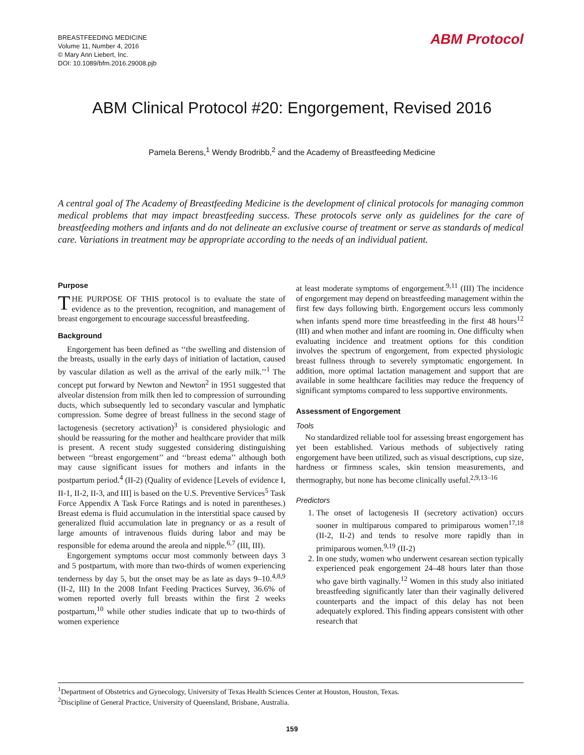BREASTFEEDING MEDICINE
Volume 11, Number 4, 2016
© Mary Ann Liebert, Inc.
DOI: 10.1089/bfm.2016.29008.pjb
ABM Protocol
ABM Clinical Protocol #20: Engorgement, Revised 2016
Pamela Berens,<sup>1</sup> Wendy Brodribb,<sup>2</sup> and the Academy of Breastfeeding Medicine
A central goal of The Academy of Breastfeeding Medicine is the development of clinical protocols for managing common medical problems that may impact breastfeeding success. These protocols serve only as guidelines for the care of breastfeeding mothers and infants and do not delineate an exclusive course of treatment or serve as standards of medical care. Variations in treatment may be appropriate according to the needs of an individual patient.
Purpose
THE PURPOSE OF THIS protocol is to evaluate the state of evidence as to the prevention, recognition, and management of breast engorgement to encourage successful breastfeeding.
Background
Engorgement has been defined as ‘‘the swelling and distension of the breasts, usually in the early days of initiation of lactation, caused by vascular dilation as well as the arrival of the early milk.’’<sup>1</sup> The concept put forward by Newton and Newton<sup>2</sup> in 1951 suggested that alveolar distension from milk then led to compression of surrounding ducts, which subsequently led to secondary vascular and lymphatic compression. Some degree of breast fullness in the second stage of lactogenesis (secretory activation)<sup>3</sup> is considered physiologic and should be reassuring for the mother and healthcare provider that milk is present. A recent study suggested considering distinguishing between ‘‘breast engorgement’’ and ‘‘breast edema’’ although both may cause significant issues for mothers and infants in the postpartum period.<sup>4</sup> (II-2) (Quality of evidence [Levels of evidence I, II-1, II-2, II-3, and III] is based on the U.S. Preventive Services<sup>5</sup> Task Force Appendix A Task Force Ratings and is noted in parentheses.) Breast edema is fluid accumulation in the interstitial space caused by generalized fluid accumulation late in pregnancy or as a result of large amounts of intravenous fluids during labor and may be responsible for edema around the areola and nipple.<sup>6,7</sup> (III, III).
Engorgement symptoms occur most commonly between days 3 and 5 postpartum, with more than two-thirds of women experiencing tenderness by day 5, but the onset may be as late as days 9–10.<sup>4,8,9</sup> (II-2, III) In the 2008 Infant Feeding Practices Survey, 36.6% of women reported overly full breasts within the first 2 weeks postpartum,<sup>10</sup> while other studies indicate that up to two-thirds of women experience
at least moderate symptoms of engorgement.<sup>9,11</sup> (III) The incidence of engorgement may depend on breastfeeding management within the first few days following birth. Engorgement occurs less commonly when infants spend more time breastfeeding in the first 48 hours<sup>12</sup> (III) and when mother and infant are rooming in. One difficulty when evaluating incidence and treatment options for this condition involves the spectrum of engorgement, from expected physiologic breast fullness through to severely symptomatic engorgement. In addition, more optimal lactation management and support that are available in some healthcare facilities may reduce the frequency of significant symptoms compared to less supportive environments.
Assessment of Engorgement
Tools
No standardized reliable tool for assessing breast engorgement has yet been established. Various methods of subjectively rating engorgement have been utilized, such as visual descriptions, cup size, hardness or firmness scales, skin tension measurements, and thermography, but none has become clinically useful.<sup>2,9,13–16</sup>
Predictors
1. The onset of lactogenesis II (secretory activation) occurs sooner in multiparous compared to primiparous women<sup>17,18</sup> (II-2, II-2) and tends to resolve more rapidly than in primiparous women.<sup>9,19</sup> (II-2)
2. In one study, women who underwent cesarean section typically experienced peak engorgement 24–48 hours later than those who gave birth vaginally.<sup>12</sup> Women in this study also initiated breastfeeding significantly later than their vaginally delivered counterparts and the impact of this delay has not been adequately explored. This finding appears consistent with other research that
<sup>1</sup> Department of Obstetrics and Gynecology, University of Texas Health Sciences Center at Houston, Houston, Texas.
<sup>2</sup> Discipline of General Practice, University of Queensland, Brisbane, Australia.
159